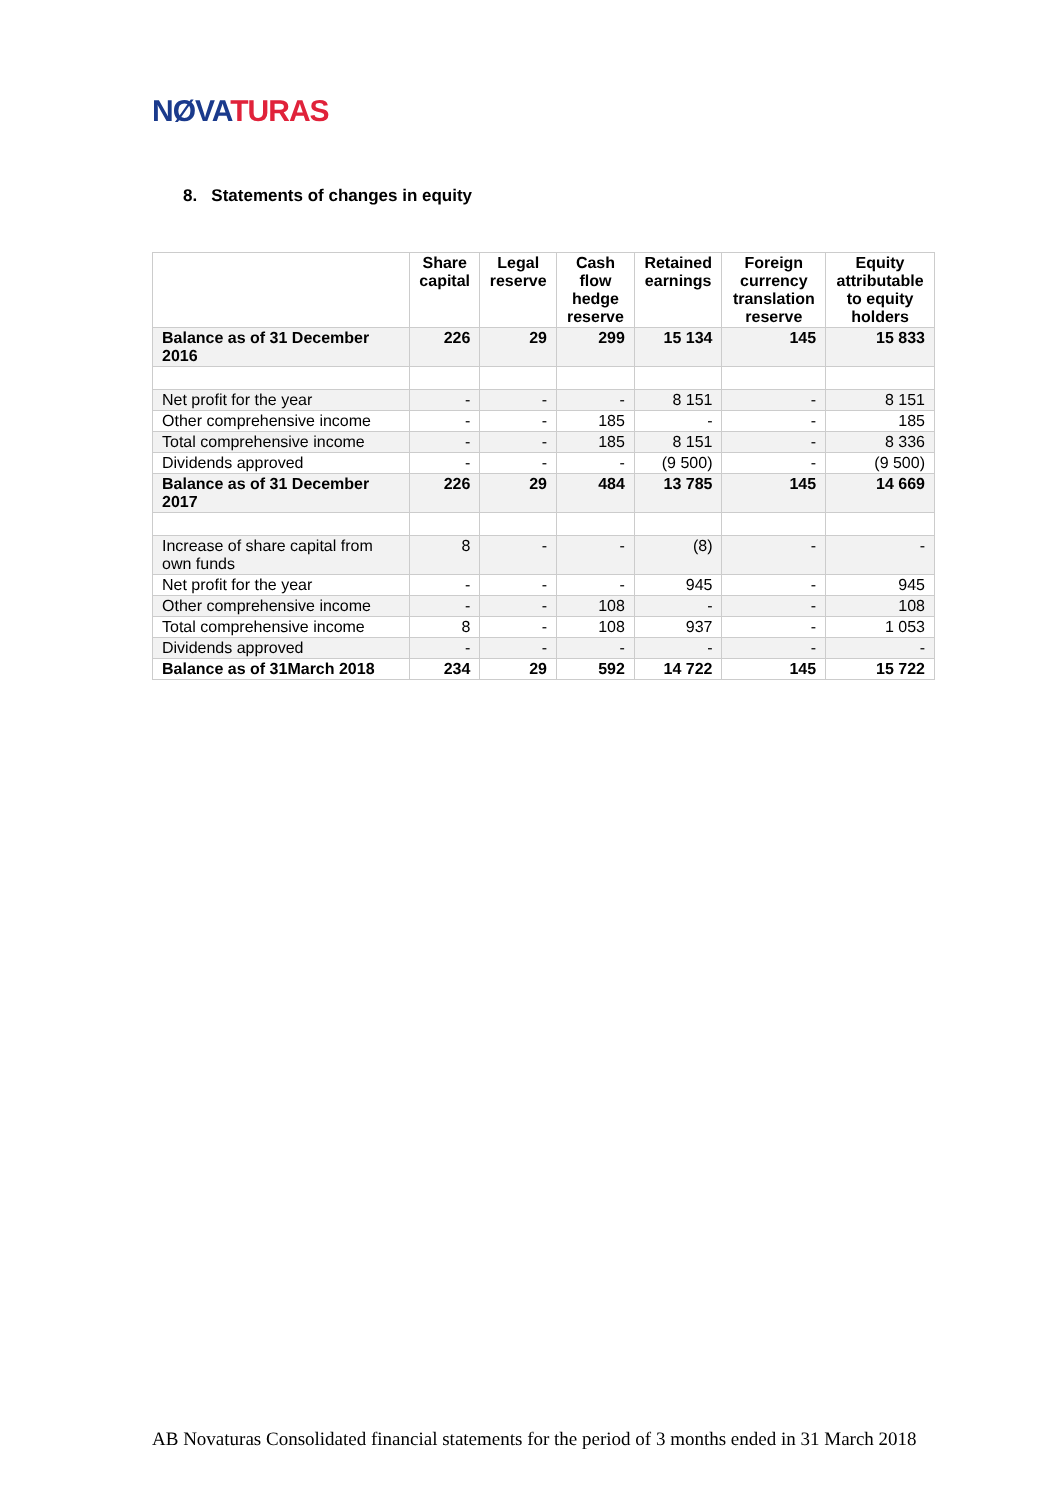NØVA TURAS
8. Statements of changes in equity
| | Share capital | Legal reserve | Cash flow hedge reserve | Retained earnings | Foreign currency translation reserve | Equity attributable to equity holders |
| --- | --- | --- | --- | --- | --- | --- |
| Balance as of 31 December 2016 | 226 | 29 | 299 | 15 134 | 145 | 15 833 |
| Net profit for the year | - | - | - | 8 151 | - | 8 151 |
| Other comprehensive income | - | - | 185 | - | - | 185 |
| Total comprehensive income | - | - | 185 | 8 151 | - | 8 336 |
| Dividends approved | - | - | - | (9 500) | - | (9 500) |
| Balance as of 31 December 2017 | 226 | 29 | 484 | 13 785 | 145 | 14 669 |
| Increase of share capital from own funds | 8 | - | - | (8) | - | - |
| Net profit for the year | - | - | - | 945 | - | 945 |
| Other comprehensive income | - | - | 108 | - | - | 108 |
| Total comprehensive income | 8 | - | 108 | 937 | - | 1 053 |
| Dividends approved | - | - | - | - | - | - |
| Balance as of 31March 2018 | 234 | 29 | 592 | 14 722 | 145 | 15 722 |
AB Novaturas Consolidated financial statements for the period of 3 months ended in 31 March 2018